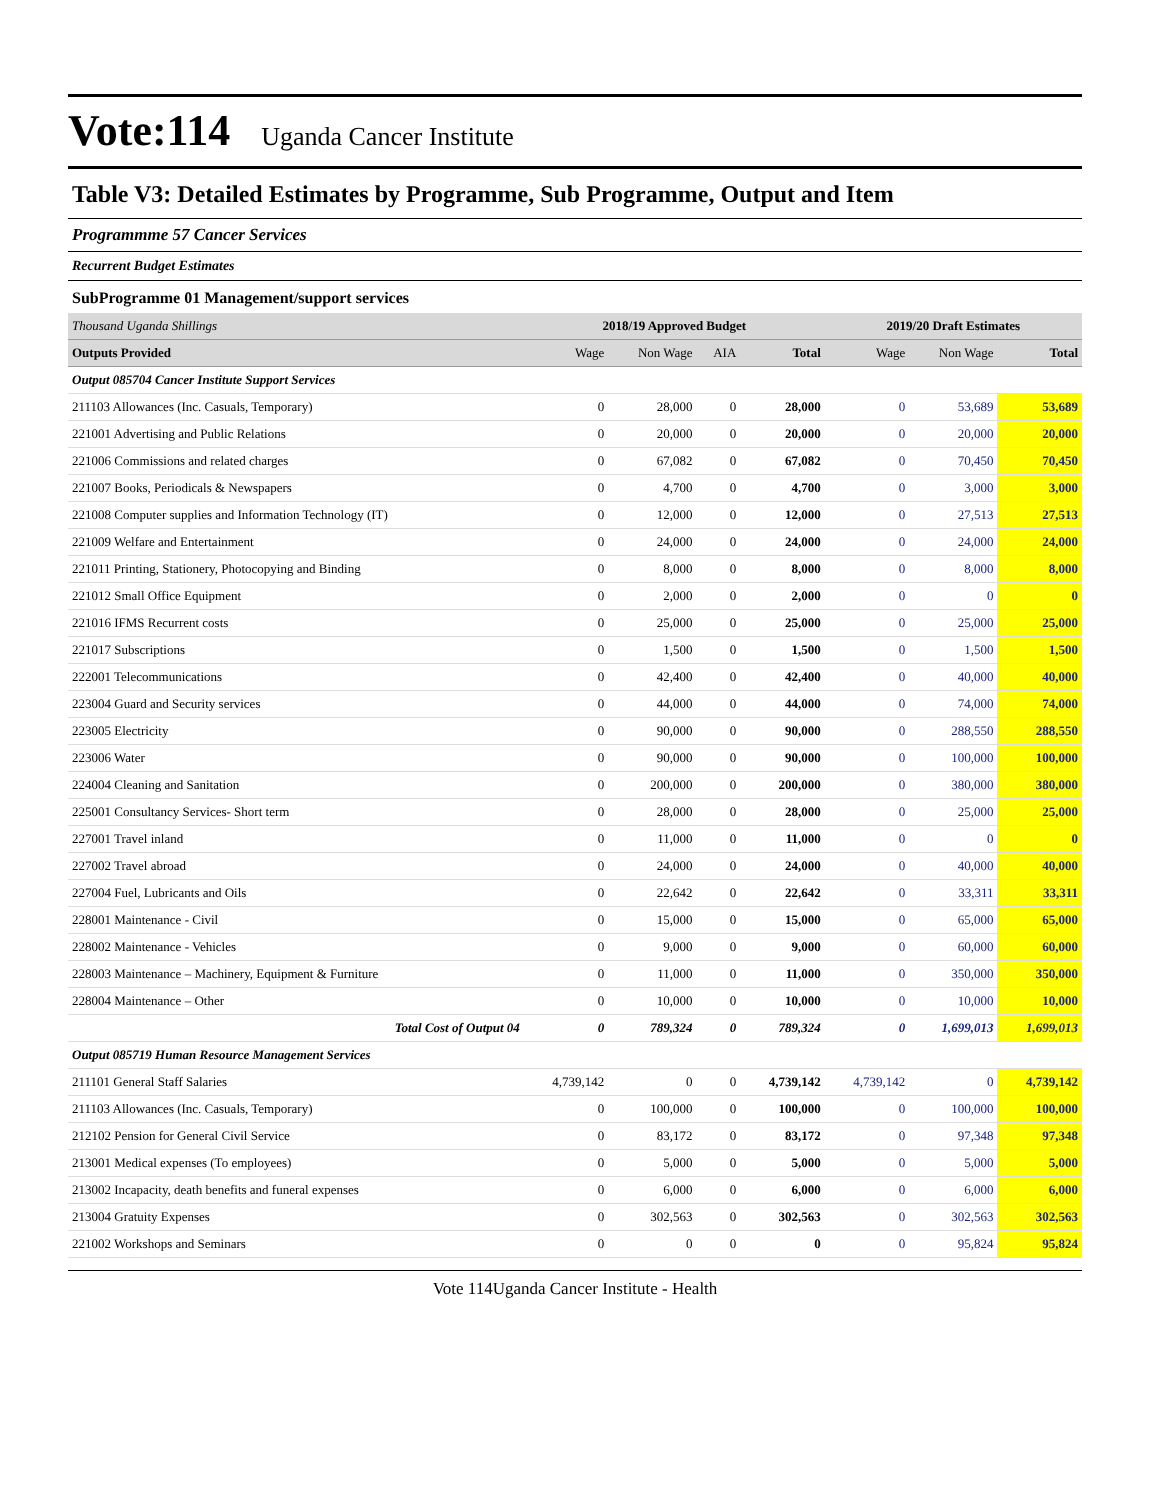Vote:114 Uganda Cancer Institute
Table V3: Detailed Estimates by Programme, Sub Programme, Output and Item
Programmme 57 Cancer Services
Recurrent Budget Estimates
SubProgramme 01 Management/support services
| Thousand Uganda Shillings | 2018/19 Approved Budget | | | | 2019/20 Draft Estimates | | |
| --- | --- | --- | --- | --- | --- | --- | --- |
| Outputs Provided | Wage | Non Wage | AIA | Total | Wage | Non Wage | Total |
| Output 085704 Cancer Institute Support Services | | | | | | | |
| 211103 Allowances (Inc. Casuals, Temporary) | 0 | 28,000 | 0 | 28,000 | 0 | 53,689 | 53,689 |
| 221001 Advertising and Public Relations | 0 | 20,000 | 0 | 20,000 | 0 | 20,000 | 20,000 |
| 221006 Commissions and related charges | 0 | 67,082 | 0 | 67,082 | 0 | 70,450 | 70,450 |
| 221007 Books, Periodicals & Newspapers | 0 | 4,700 | 0 | 4,700 | 0 | 3,000 | 3,000 |
| 221008 Computer supplies and Information Technology (IT) | 0 | 12,000 | 0 | 12,000 | 0 | 27,513 | 27,513 |
| 221009 Welfare and Entertainment | 0 | 24,000 | 0 | 24,000 | 0 | 24,000 | 24,000 |
| 221011 Printing, Stationery, Photocopying and Binding | 0 | 8,000 | 0 | 8,000 | 0 | 8,000 | 8,000 |
| 221012 Small Office Equipment | 0 | 2,000 | 0 | 2,000 | 0 | 0 | 0 |
| 221016 IFMS Recurrent costs | 0 | 25,000 | 0 | 25,000 | 0 | 25,000 | 25,000 |
| 221017 Subscriptions | 0 | 1,500 | 0 | 1,500 | 0 | 1,500 | 1,500 |
| 222001 Telecommunications | 0 | 42,400 | 0 | 42,400 | 0 | 40,000 | 40,000 |
| 223004 Guard and Security services | 0 | 44,000 | 0 | 44,000 | 0 | 74,000 | 74,000 |
| 223005 Electricity | 0 | 90,000 | 0 | 90,000 | 0 | 288,550 | 288,550 |
| 223006 Water | 0 | 90,000 | 0 | 90,000 | 0 | 100,000 | 100,000 |
| 224004 Cleaning and Sanitation | 0 | 200,000 | 0 | 200,000 | 0 | 380,000 | 380,000 |
| 225001 Consultancy Services- Short term | 0 | 28,000 | 0 | 28,000 | 0 | 25,000 | 25,000 |
| 227001 Travel inland | 0 | 11,000 | 0 | 11,000 | 0 | 0 | 0 |
| 227002 Travel abroad | 0 | 24,000 | 0 | 24,000 | 0 | 40,000 | 40,000 |
| 227004 Fuel, Lubricants and Oils | 0 | 22,642 | 0 | 22,642 | 0 | 33,311 | 33,311 |
| 228001 Maintenance - Civil | 0 | 15,000 | 0 | 15,000 | 0 | 65,000 | 65,000 |
| 228002 Maintenance - Vehicles | 0 | 9,000 | 0 | 9,000 | 0 | 60,000 | 60,000 |
| 228003 Maintenance – Machinery, Equipment & Furniture | 0 | 11,000 | 0 | 11,000 | 0 | 350,000 | 350,000 |
| 228004 Maintenance – Other | 0 | 10,000 | 0 | 10,000 | 0 | 10,000 | 10,000 |
| Total Cost of Output 04 | 0 | 789,324 | 0 | 789,324 | 0 | 1,699,013 | 1,699,013 |
| Output 085719 Human Resource Management Services | | | | | | | |
| 211101 General Staff Salaries | 4,739,142 | 0 | 0 | 4,739,142 | 4,739,142 | 0 | 4,739,142 |
| 211103 Allowances (Inc. Casuals, Temporary) | 0 | 100,000 | 0 | 100,000 | 0 | 100,000 | 100,000 |
| 212102 Pension for General Civil Service | 0 | 83,172 | 0 | 83,172 | 0 | 97,348 | 97,348 |
| 213001 Medical expenses (To employees) | 0 | 5,000 | 0 | 5,000 | 0 | 5,000 | 5,000 |
| 213002 Incapacity, death benefits and funeral expenses | 0 | 6,000 | 0 | 6,000 | 0 | 6,000 | 6,000 |
| 213004 Gratuity Expenses | 0 | 302,563 | 0 | 302,563 | 0 | 302,563 | 302,563 |
| 221002 Workshops and Seminars | 0 | 0 | 0 | 0 | 0 | 95,824 | 95,824 |
Vote 114Uganda Cancer Institute - Health